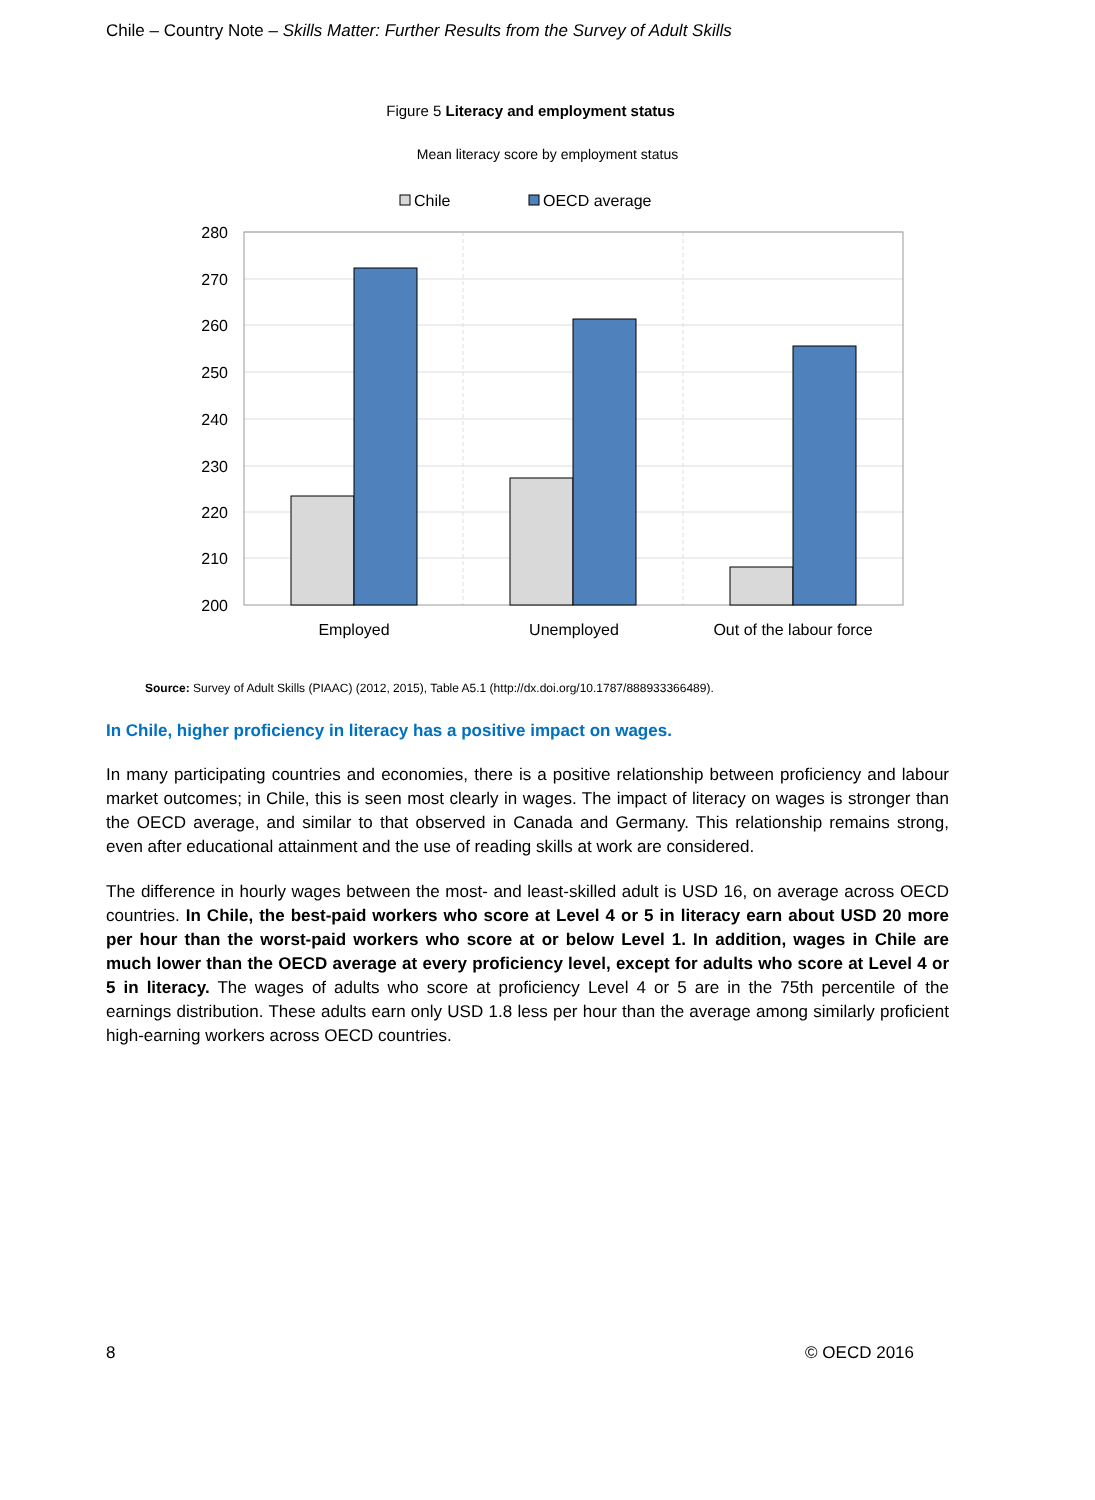Chile – Country Note – Skills Matter: Further Results from the Survey of Adult Skills
Figure 5 Literacy and employment status
Mean literacy score by employment status
Chile
OECD average
280
270
260
250
240
230
220
210
200
Employed
Unemployed
Out of the labour force
Source: Survey of Adult Skills (PIAAC) (2012, 2015), Table A5.1 (http://dx.doi.org/10.1787/888933366489).
In Chile, higher proficiency in literacy has a positive impact on wages.
In many participating countries and economies, there is a positive relationship between proficiency and labour market outcomes; in Chile, this is seen most clearly in wages. The impact of literacy on wages is stronger than the OECD average, and similar to that observed in Canada and Germany. This relationship remains strong, even after educational attainment and the use of reading skills at work are considered.
The difference in hourly wages between the most- and least-skilled adult is USD 16, on average across OECD countries. In Chile, the best-paid workers who score at Level 4 or 5 in literacy earn about USD 20 more per hour than the worst-paid workers who score at or below Level 1. In addition, wages in Chile are much lower than the OECD average at every proficiency level, except for adults who score at Level 4 or 5 in literacy. The wages of adults who score at proficiency Level 4 or 5 are in the 75th percentile of the earnings distribution. These adults earn only USD 1.8 less per hour than the average among similarly proficient high-earning workers across OECD countries.
8 © OECD 2016